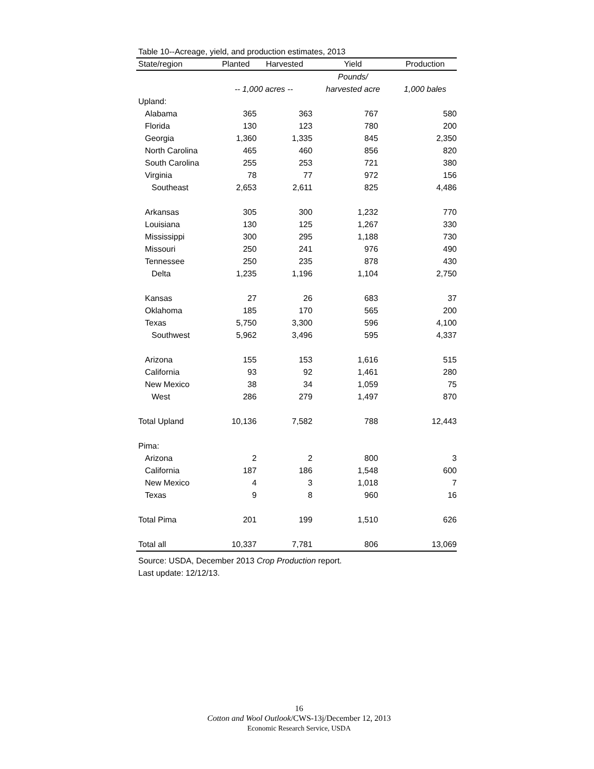Table 10--Acreage, yield, and production estimates, 2013
| State/region | Planted | Harvested | Yield | Production |
| --- | --- | --- | --- | --- |
| | | | Pounds/ | |
| | -- 1,000 acres -- | | harvested acre | 1,000 bales |
| Upland: | | | | |
| Alabama | 365 | 363 | 767 | 580 |
| Florida | 130 | 123 | 780 | 200 |
| Georgia | 1,360 | 1,335 | 845 | 2,350 |
| North Carolina | 465 | 460 | 856 | 820 |
| South Carolina | 255 | 253 | 721 | 380 |
| Virginia | 78 | 77 | 972 | 156 |
| Southeast | 2,653 | 2,611 | 825 | 4,486 |
| Arkansas | 305 | 300 | 1,232 | 770 |
| Louisiana | 130 | 125 | 1,267 | 330 |
| Mississippi | 300 | 295 | 1,188 | 730 |
| Missouri | 250 | 241 | 976 | 490 |
| Tennessee | 250 | 235 | 878 | 430 |
| Delta | 1,235 | 1,196 | 1,104 | 2,750 |
| Kansas | 27 | 26 | 683 | 37 |
| Oklahoma | 185 | 170 | 565 | 200 |
| Texas | 5,750 | 3,300 | 596 | 4,100 |
| Southwest | 5,962 | 3,496 | 595 | 4,337 |
| Arizona | 155 | 153 | 1,616 | 515 |
| California | 93 | 92 | 1,461 | 280 |
| New Mexico | 38 | 34 | 1,059 | 75 |
| West | 286 | 279 | 1,497 | 870 |
| Total Upland | 10,136 | 7,582 | 788 | 12,443 |
| Pima: | | | | |
| Arizona | 2 | 2 | 800 | 3 |
| California | 187 | 186 | 1,548 | 600 |
| New Mexico | 4 | 3 | 1,018 | 7 |
| Texas | 9 | 8 | 960 | 16 |
| Total Pima | 201 | 199 | 1,510 | 626 |
| Total all | 10,337 | 7,781 | 806 | 13,069 |
Source: USDA, December 2013 Crop Production report.
Last update: 12/12/13.
16
Cotton and Wool Outlook/CWS-13j/December 12, 2013
Economic Research Service, USDA